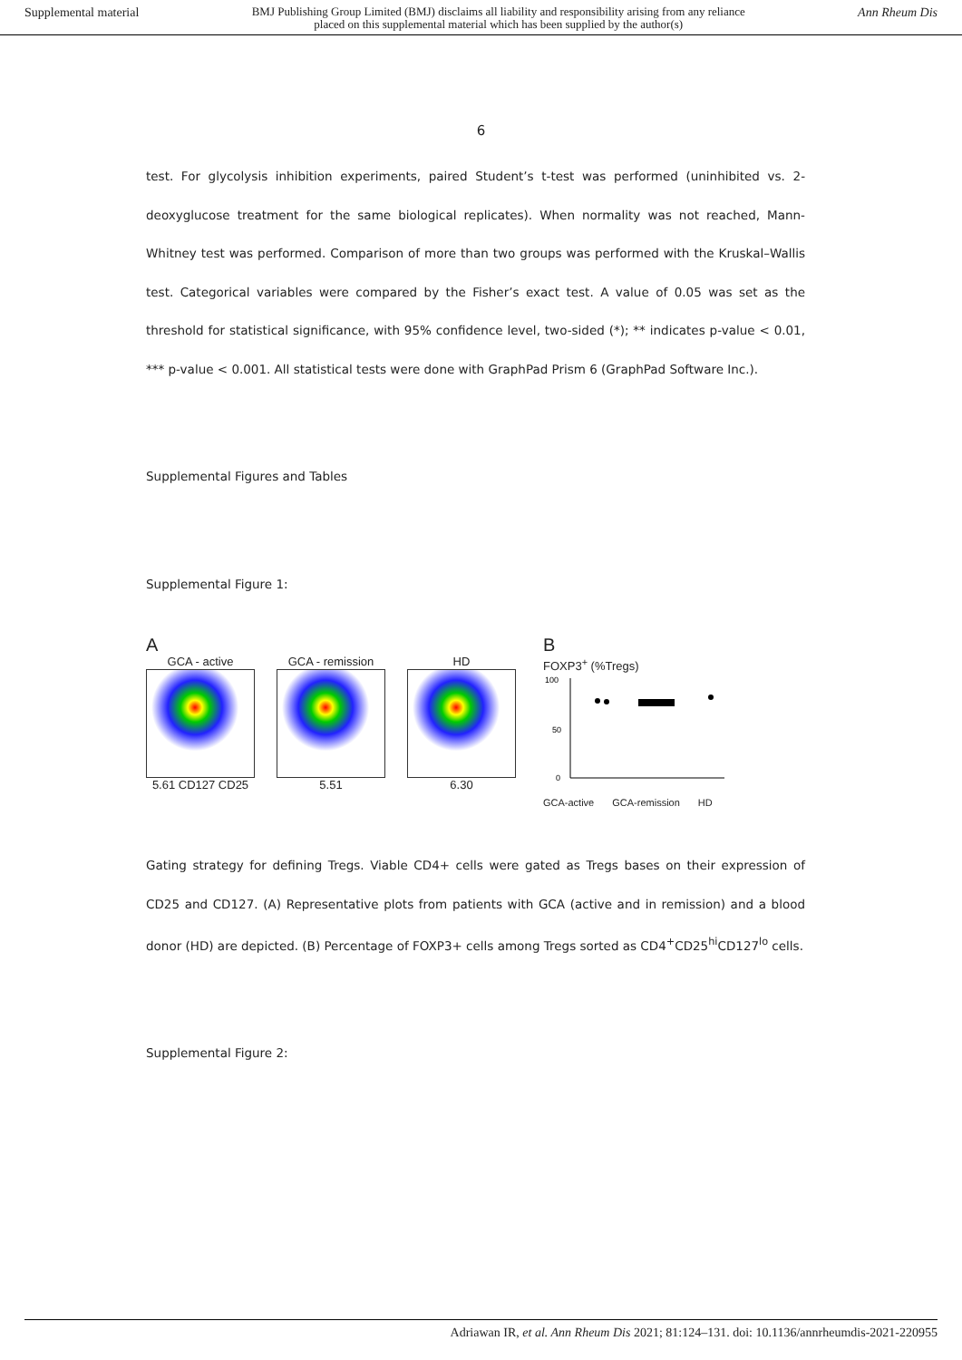Supplemental material BMJ Publishing Group Limited (BMJ) disclaims all liability and responsibility arising from any reliance
placed on this supplemental material which has been supplied by the author(s) Ann Rheum Dis
6
test. For glycolysis inhibition experiments, paired Student’s t-test was performed (uninhibited vs. 2-deoxyglucose treatment for the same biological replicates). When normality was not reached, Mann-Whitney test was performed. Comparison of more than two groups was performed with the Kruskal–Wallis test. Categorical variables were compared by the Fisher’s exact test. A value of 0.05 was set as the threshold for statistical significance, with 95% confidence level, two-sided (*); ** indicates p-value < 0.01, *** p-value < 0.001. All statistical tests were done with GraphPad Prism 6 (GraphPad Software Inc.).
Supplemental Figures and Tables
Supplemental Figure 1:
A
GCA - active
5.61 CD127 CD25
GCA - remission
5.51
HD
6.30
B
FOXP3<sup>+</sup> (%Tregs)
100
50
0
GCA-active GCA-remission HD
Gating strategy for defining Tregs. Viable CD4+ cells were gated as Tregs bases on their expression of CD25 and CD127. (A) Representative plots from patients with GCA (active and in remission) and a blood donor (HD) are depicted. (B) Percentage of FOXP3+ cells among Tregs sorted as CD4<sup>+</sup>CD25<sup>hi</sup>CD127<sup>lo</sup> cells.
Supplemental Figure 2:
Adriawan IR, et al. Ann Rheum Dis 2021; 81:124–131. doi: 10.1136/annrheumdis-2021-220955